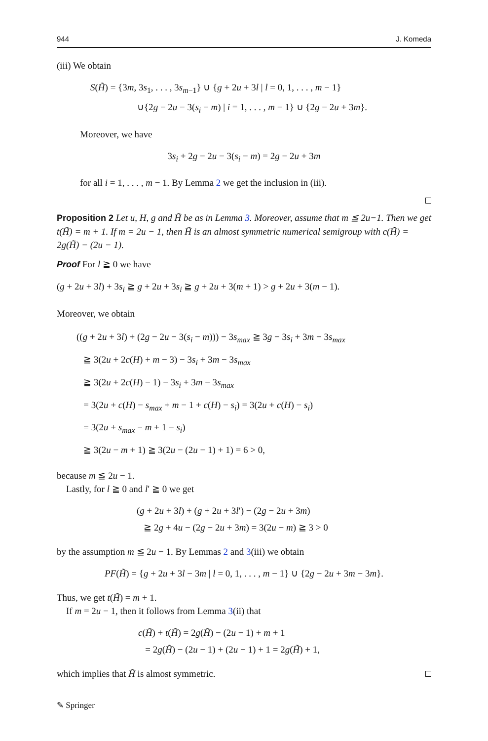944 J. Komeda
(iii) We obtain
S(H̃) = {3m, 3s<sub>1</sub>, . . . , 3s<sub>m−1</sub>} ∪ {g + 2u + 3l | l = 0, 1, . . . , m − 1}
∪{2g − 2u − 3(s<sub>i</sub> − m) | i = 1, . . . , m − 1} ∪ {2g − 2u + 3m}.
Moreover, we have
3s<sub>i</sub> + 2g − 2u − 3(s<sub>i</sub> − m) = 2g − 2u + 3m
for all i = 1, . . . , m − 1. By Lemma 2 we get the inclusion in (iii).
Proposition 2 Let u, H, g and H̃ be as in Lemma 3. Moreover, assume that m ≦ 2u−1. Then we get t(H̃) = m + 1. If m = 2u − 1, then H̃ is an almost symmetric numerical semigroup with c(H̃) = 2g(H̃) − (2u − 1).
Proof For l ≧ 0 we have
(g + 2u + 3l) + 3s<sub>i</sub> ≧ g + 2u + 3s<sub>i</sub> ≧ g + 2u + 3(m + 1) > g + 2u + 3(m − 1).
Moreover, we obtain
((g + 2u + 3l) + (2g − 2u − 3(s<sub>i</sub> − m))) − 3s<sub>max</sub> ≧ 3g − 3s<sub>i</sub> + 3m − 3s<sub>max</sub>
≧ 3(2u + 2c(H) + m − 3) − 3s<sub>i</sub> + 3m − 3s<sub>max</sub>
≧ 3(2u + 2c(H) − 1) − 3s<sub>i</sub> + 3m − 3s<sub>max</sub>
= 3(2u + c(H) − s<sub>max</sub> + m − 1 + c(H) − s<sub>i</sub>) = 3(2u + c(H) − s<sub>i</sub>)
= 3(2u + s<sub>max</sub> − m + 1 − s<sub>i</sub>)
≧ 3(2u − m + 1) ≧ 3(2u − (2u − 1) + 1) = 6 > 0,
because m ≦ 2u − 1.
Lastly, for l ≧ 0 and l′ ≧ 0 we get
(g + 2u + 3l) + (g + 2u + 3l′) − (2g − 2u + 3m)
≧ 2g + 4u − (2g − 2u + 3m) = 3(2u − m) ≧ 3 > 0
by the assumption m ≦ 2u − 1. By Lemmas 2 and 3(iii) we obtain
PF(H̃) = {g + 2u + 3l − 3m | l = 0, 1, . . . , m − 1} ∪ {2g − 2u + 3m − 3m}.
Thus, we get t(H̃) = m + 1.
If m = 2u − 1, then it follows from Lemma 3(ii) that
c(H̃) + t(H̃) = 2g(H̃) − (2u − 1) + m + 1
= 2g(H̃) − (2u − 1) + (2u − 1) + 1 = 2g(H̃) + 1,
which implies that H̃ is almost symmetric.
✎ Springer